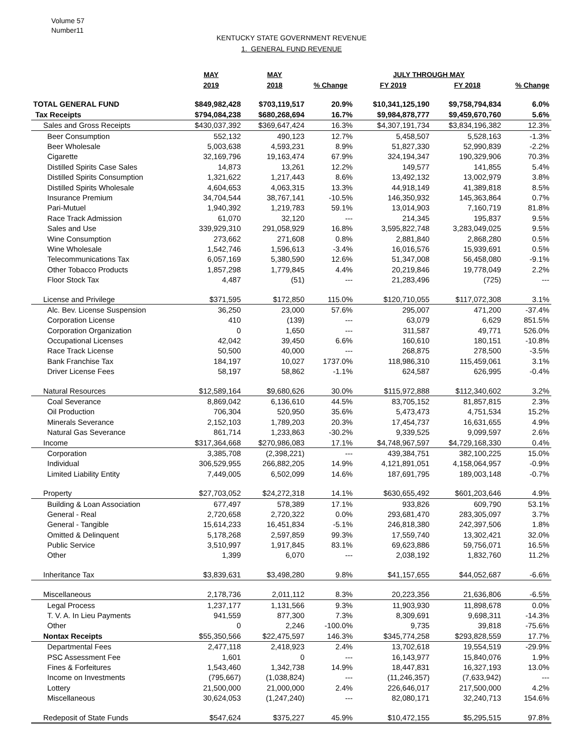Volume 57
Number11
KENTUCKY STATE GOVERNMENT REVENUE
1. GENERAL FUND REVENUE
| | MAY | MAY | | JULY THROUGH MAY | | |
| --- | --- | --- | --- | --- | --- | --- |
| | 2019 | 2018 | % Change | FY 2019 | FY 2018 | % Change |
| TOTAL GENERAL FUND | $849,982,428 | $703,119,517 | 20.9% | $10,341,125,190 | $9,758,794,834 | 6.0% |
| Tax Receipts | $794,084,238 | $680,268,694 | 16.7% | $9,984,878,777 | $9,459,670,760 | 5.6% |
| Sales and Gross Receipts | $430,037,392 | $369,647,424 | 16.3% | $4,307,191,734 | $3,834,196,382 | 12.3% |
| Beer Consumption | 552,132 | 490,123 | 12.7% | 5,458,507 | 5,528,163 | -1.3% |
| Beer Wholesale | 5,003,638 | 4,593,231 | 8.9% | 51,827,330 | 52,990,839 | -2.2% |
| Cigarette | 32,169,796 | 19,163,474 | 67.9% | 324,194,347 | 190,329,906 | 70.3% |
| Distilled Spirits Case Sales | 14,873 | 13,261 | 12.2% | 149,577 | 141,855 | 5.4% |
| Distilled Spirits Consumption | 1,321,622 | 1,217,443 | 8.6% | 13,492,132 | 13,002,979 | 3.8% |
| Distilled Spirits Wholesale | 4,604,653 | 4,063,315 | 13.3% | 44,918,149 | 41,389,818 | 8.5% |
| Insurance Premium | 34,704,544 | 38,767,141 | -10.5% | 146,350,932 | 145,363,864 | 0.7% |
| Pari-Mutuel | 1,940,392 | 1,219,783 | 59.1% | 13,014,903 | 7,160,719 | 81.8% |
| Race Track Admission | 61,070 | 32,120 | --- | 214,345 | 195,837 | 9.5% |
| Sales and Use | 339,929,310 | 291,058,929 | 16.8% | 3,595,822,748 | 3,283,049,025 | 9.5% |
| Wine Consumption | 273,662 | 271,608 | 0.8% | 2,881,840 | 2,868,280 | 0.5% |
| Wine Wholesale | 1,542,746 | 1,596,613 | -3.4% | 16,016,576 | 15,939,691 | 0.5% |
| Telecommunications Tax | 6,057,169 | 5,380,590 | 12.6% | 51,347,008 | 56,458,080 | -9.1% |
| Other Tobacco Products | 1,857,298 | 1,779,845 | 4.4% | 20,219,846 | 19,778,049 | 2.2% |
| Floor Stock Tax | 4,487 | (51) | --- | 21,283,496 | (725) | --- |
| License and Privilege | $371,595 | $172,850 | 115.0% | $120,710,055 | $117,072,308 | 3.1% |
| Alc. Bev. License Suspension | 36,250 | 23,000 | 57.6% | 295,007 | 471,200 | -37.4% |
| Corporation License | 410 | (139) | --- | 63,079 | 6,629 | 851.5% |
| Corporation Organization | 0 | 1,650 | --- | 311,587 | 49,771 | 526.0% |
| Occupational Licenses | 42,042 | 39,450 | 6.6% | 160,610 | 180,151 | -10.8% |
| Race Track License | 50,500 | 40,000 | --- | 268,875 | 278,500 | -3.5% |
| Bank Franchise Tax | 184,197 | 10,027 | 1737.0% | 118,986,310 | 115,459,061 | 3.1% |
| Driver License Fees | 58,197 | 58,862 | -1.1% | 624,587 | 626,995 | -0.4% |
| Natural Resources | $12,589,164 | $9,680,626 | 30.0% | $115,972,888 | $112,340,602 | 3.2% |
| Coal Severance | 8,869,042 | 6,136,610 | 44.5% | 83,705,152 | 81,857,815 | 2.3% |
| Oil Production | 706,304 | 520,950 | 35.6% | 5,473,473 | 4,751,534 | 15.2% |
| Minerals Severance | 2,152,103 | 1,789,203 | 20.3% | 17,454,737 | 16,631,655 | 4.9% |
| Natural Gas Severance | 861,714 | 1,233,863 | -30.2% | 9,339,525 | 9,099,597 | 2.6% |
| Income | $317,364,668 | $270,986,083 | 17.1% | $4,748,967,597 | $4,729,168,330 | 0.4% |
| Corporation | 3,385,708 | (2,398,221) | --- | 439,384,751 | 382,100,225 | 15.0% |
| Individual | 306,529,955 | 266,882,205 | 14.9% | 4,121,891,051 | 4,158,064,957 | -0.9% |
| Limited Liability Entity | 7,449,005 | 6,502,099 | 14.6% | 187,691,795 | 189,003,148 | -0.7% |
| Property | $27,703,052 | $24,272,318 | 14.1% | $630,655,492 | $601,203,646 | 4.9% |
| Building & Loan Association | 677,497 | 578,389 | 17.1% | 933,826 | 609,790 | 53.1% |
| General - Real | 2,720,658 | 2,720,322 | 0.0% | 293,681,470 | 283,305,097 | 3.7% |
| General - Tangible | 15,614,233 | 16,451,834 | -5.1% | 246,818,380 | 242,397,506 | 1.8% |
| Omitted & Delinquent | 5,178,268 | 2,597,859 | 99.3% | 17,559,740 | 13,302,421 | 32.0% |
| Public Service | 3,510,997 | 1,917,845 | 83.1% | 69,623,886 | 59,756,071 | 16.5% |
| Other | 1,399 | 6,070 | --- | 2,038,192 | 1,832,760 | 11.2% |
| Inheritance Tax | $3,839,631 | $3,498,280 | 9.8% | $41,157,655 | $44,052,687 | -6.6% |
| Miscellaneous | 2,178,736 | 2,011,112 | 8.3% | 20,223,356 | 21,636,806 | -6.5% |
| Legal Process | 1,237,177 | 1,131,566 | 9.3% | 11,903,930 | 11,898,678 | 0.0% |
| T. V. A. In Lieu Payments | 941,559 | 877,300 | 7.3% | 8,309,691 | 9,698,311 | -14.3% |
| Other | 0 | 2,246 | -100.0% | 9,735 | 39,818 | -75.6% |
| Nontax Receipts | $55,350,566 | $22,475,597 | 146.3% | $345,774,258 | $293,828,559 | 17.7% |
| Departmental Fees | 2,477,118 | 2,418,923 | 2.4% | 13,702,618 | 19,554,519 | -29.9% |
| PSC Assessment Fee | 1,601 | 0 | --- | 16,143,977 | 15,840,076 | 1.9% |
| Fines & Forfeitures | 1,543,460 | 1,342,738 | 14.9% | 18,447,831 | 16,327,193 | 13.0% |
| Income on Investments | (795,667) | (1,038,824) | --- | (11,246,357) | (7,633,942) | --- |
| Lottery | 21,500,000 | 21,000,000 | 2.4% | 226,646,017 | 217,500,000 | 4.2% |
| Miscellaneous | 30,624,053 | (1,247,240) | --- | 82,080,171 | 32,240,713 | 154.6% |
| Redeposit of State Funds | $547,624 | $375,227 | 45.9% | $10,472,155 | $5,295,515 | 97.8% |